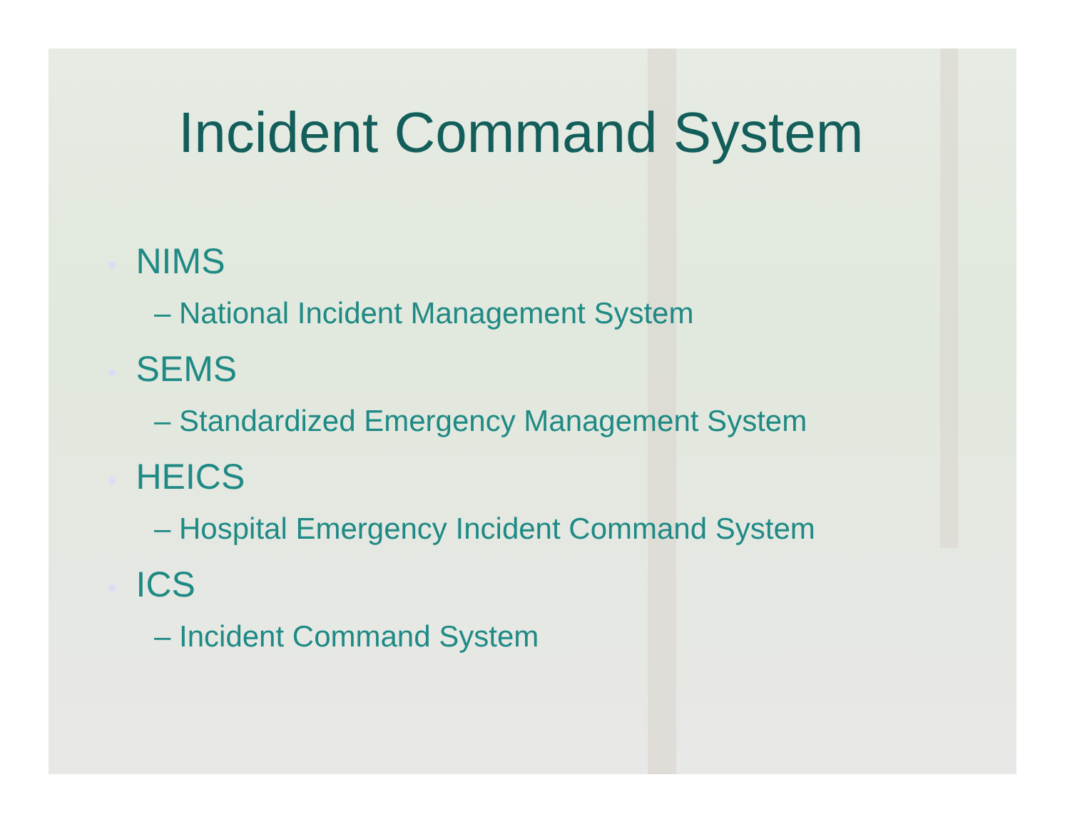Incident Command System
● NIMS
– National Incident Management System
● SEMS
– Standardized Emergency Management System
● HEICS
– Hospital Emergency Incident Command System
● ICS
– Incident Command System